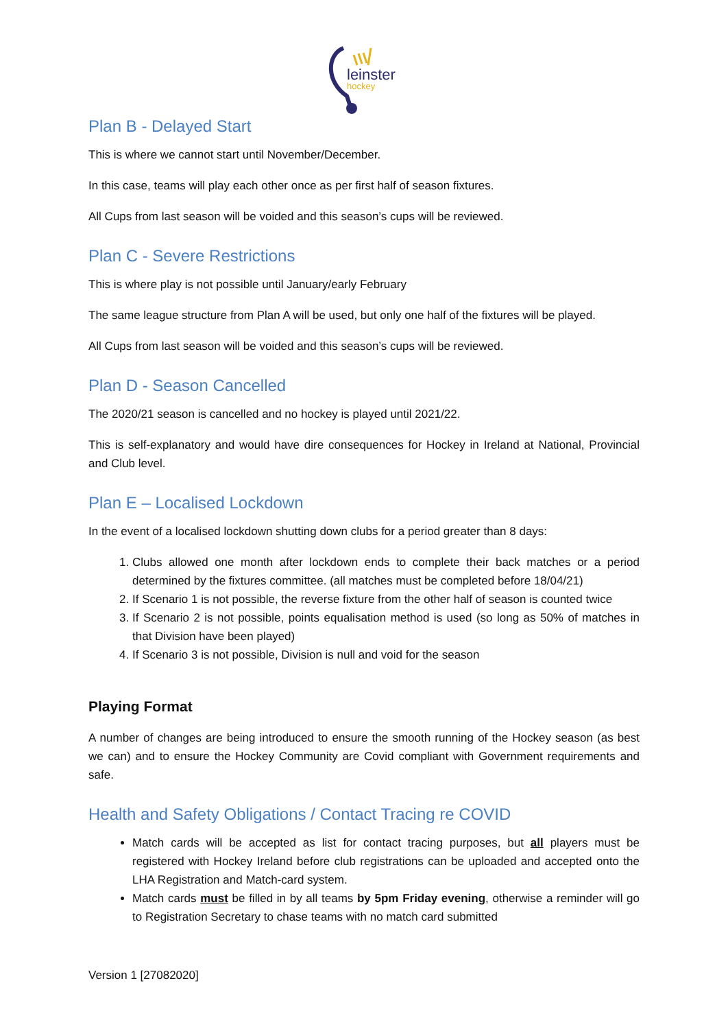leinster
hockey
Plan B - Delayed Start
This is where we cannot start until November/December.
In this case, teams will play each other once as per first half of season fixtures.
All Cups from last season will be voided and this season’s cups will be reviewed.
Plan C - Severe Restrictions
This is where play is not possible until January/early February
The same league structure from Plan A will be used, but only one half of the fixtures will be played.
All Cups from last season will be voided and this season’s cups will be reviewed.
Plan D - Season Cancelled
The 2020/21 season is cancelled and no hockey is played until 2021/22.
This is self-explanatory and would have dire consequences for Hockey in Ireland at National, Provincial and Club level.
Plan E – Localised Lockdown
In the event of a localised lockdown shutting down clubs for a period greater than 8 days:
1. Clubs allowed one month after lockdown ends to complete their back matches or a period determined by the fixtures committee. (all matches must be completed before 18/04/21)
2. If Scenario 1 is not possible, the reverse fixture from the other half of season is counted twice
3. If Scenario 2 is not possible, points equalisation method is used (so long as 50% of matches in that Division have been played)
4. If Scenario 3 is not possible, Division is null and void for the season
Playing Format
A number of changes are being introduced to ensure the smooth running of the Hockey season (as best we can) and to ensure the Hockey Community are Covid compliant with Government requirements and safe.
Health and Safety Obligations / Contact Tracing re COVID
Match cards will be accepted as list for contact tracing purposes, but all players must be registered with Hockey Ireland before club registrations can be uploaded and accepted onto the LHA Registration and Match-card system.
Match cards must be filled in by all teams by 5pm Friday evening, otherwise a reminder will go to Registration Secretary to chase teams with no match card submitted
Version 1 [27082020]